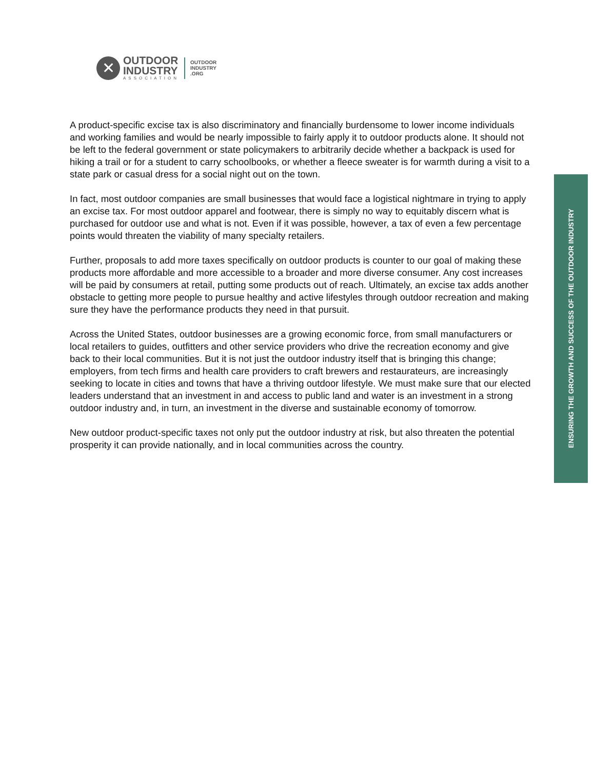✕
OUTDOOR
INDUSTRY
ASSOCIATION
OUTDOOR
INDUSTRY
.ORG
ENSURING THE GROWTH AND SUCCESS OF THE OUTDOOR INDUSTRY
A product-specific excise tax is also discriminatory and financially burdensome to lower income individuals and working families and would be nearly impossible to fairly apply it to outdoor products alone. It should not be left to the federal government or state policymakers to arbitrarily decide whether a backpack is used for hiking a trail or for a student to carry schoolbooks, or whether a fleece sweater is for warmth during a visit to a state park or casual dress for a social night out on the town.
In fact, most outdoor companies are small businesses that would face a logistical nightmare in trying to apply an excise tax. For most outdoor apparel and footwear, there is simply no way to equitably discern what is purchased for outdoor use and what is not. Even if it was possible, however, a tax of even a few percentage points would threaten the viability of many specialty retailers.
Further, proposals to add more taxes specifically on outdoor products is counter to our goal of making these products more affordable and more accessible to a broader and more diverse consumer. Any cost increases will be paid by consumers at retail, putting some products out of reach. Ultimately, an excise tax adds another obstacle to getting more people to pursue healthy and active lifestyles through outdoor recreation and making sure they have the performance products they need in that pursuit.
Across the United States, outdoor businesses are a growing economic force, from small manufacturers or local retailers to guides, outfitters and other service providers who drive the recreation economy and give back to their local communities. But it is not just the outdoor industry itself that is bringing this change; employers, from tech firms and health care providers to craft brewers and restaurateurs, are increasingly seeking to locate in cities and towns that have a thriving outdoor lifestyle. We must make sure that our elected leaders understand that an investment in and access to public land and water is an investment in a strong outdoor industry and, in turn, an investment in the diverse and sustainable economy of tomorrow.
New outdoor product-specific taxes not only put the outdoor industry at risk, but also threaten the potential prosperity it can provide nationally, and in local communities across the country.